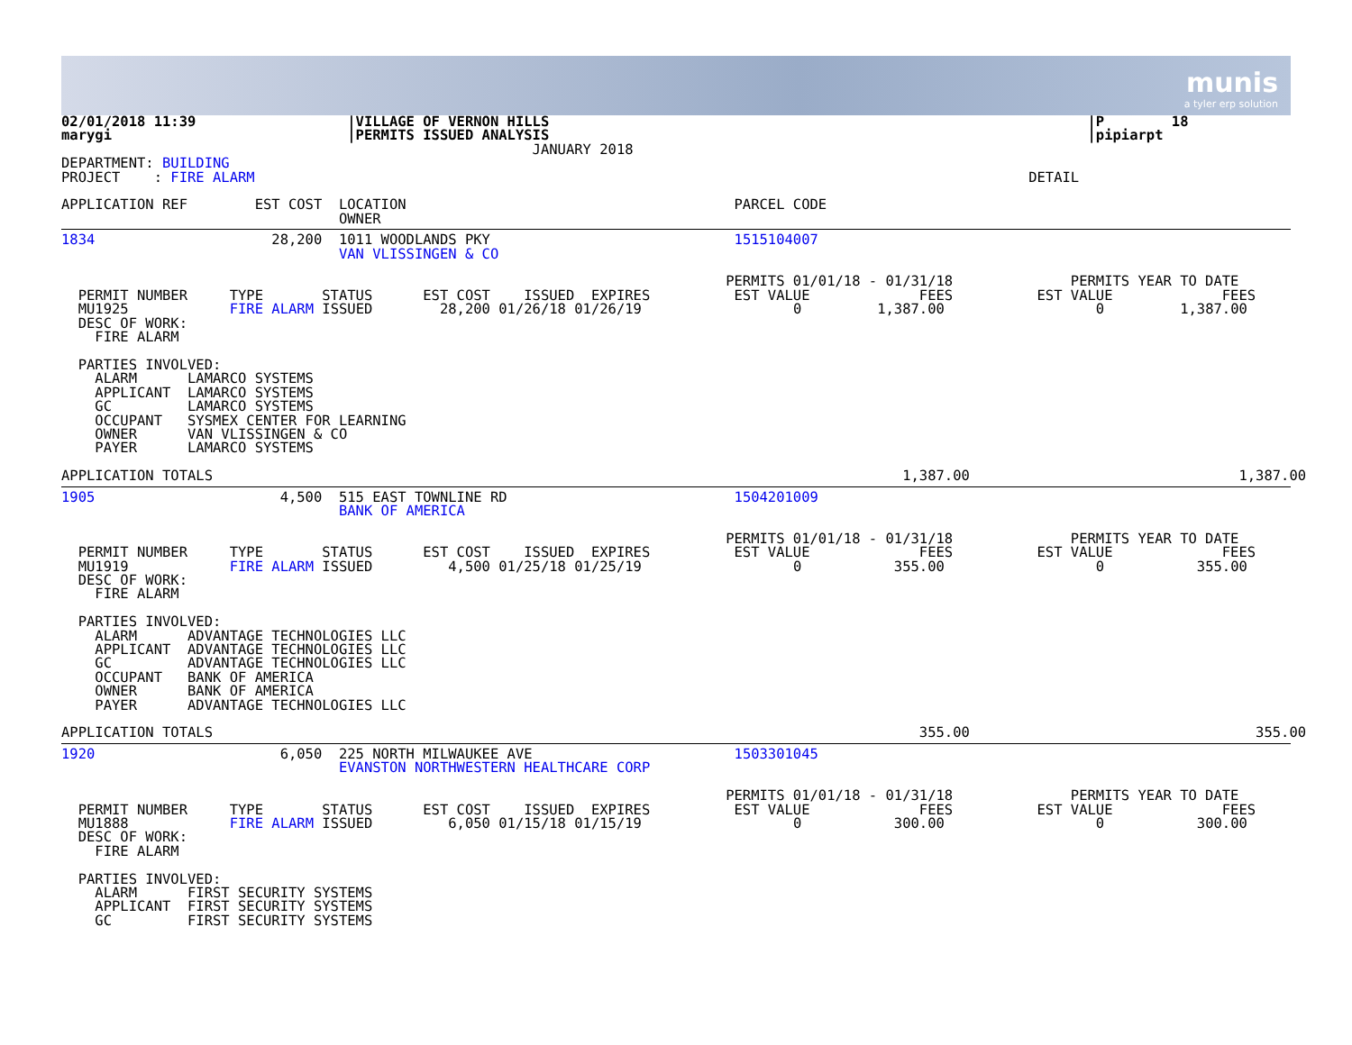munis
a tyler erp solution
02/01/2018 11:39                  |VILLAGE OF VERNON HILLS                                                                |P        18
marygi                            |PERMITS ISSUED ANALYSIS                                                                |pipiarpt
                                                        JANUARY 2018
DEPARTMENT: BUILDING
PROJECT    : FIRE ALARM                                                                                            DETAIL

APPLICATION REF        EST COST  LOCATION                                       PARCEL CODE
                                 OWNER
1834                     28,200  1011 WOODLANDS PKY                             1515104007
                                 VAN VLISSINGEN & CO

                                                                               PERMITS 01/01/18 - 01/31/18              PERMITS YEAR TO DATE
  PERMIT NUMBER     TYPE       STATUS      EST COST    ISSUED  EXPIRES          EST VALUE             FEES          EST VALUE             FEES
  MU1925            FIRE ALARM ISSUED        28,200 01/26/18 01/26/19                  0         1,387.00                  0         1,387.00
  DESC OF WORK:
    FIRE ALARM

  PARTIES INVOLVED:
    ALARM      LAMARCO SYSTEMS
    APPLICANT  LAMARCO SYSTEMS
    GC         LAMARCO SYSTEMS
    OCCUPANT   SYSMEX CENTER FOR LEARNING
    OWNER      VAN VLISSINGEN & CO
    PAYER      LAMARCO SYSTEMS

APPLICATION TOTALS                                                                                  1,387.00                                1,387.00
1905                      4,500  515 EAST TOWNLINE RD                           1504201009
                                 BANK OF AMERICA

                                                                               PERMITS 01/01/18 - 01/31/18              PERMITS YEAR TO DATE
  PERMIT NUMBER     TYPE       STATUS      EST COST    ISSUED  EXPIRES          EST VALUE             FEES          EST VALUE             FEES
  MU1919            FIRE ALARM ISSUED         4,500 01/25/18 01/25/19                  0           355.00                  0           355.00
  DESC OF WORK:
    FIRE ALARM

  PARTIES INVOLVED:
    ALARM      ADVANTAGE TECHNOLOGIES LLC
    APPLICANT  ADVANTAGE TECHNOLOGIES LLC
    GC         ADVANTAGE TECHNOLOGIES LLC
    OCCUPANT   BANK OF AMERICA
    OWNER      BANK OF AMERICA
    PAYER      ADVANTAGE TECHNOLOGIES LLC

APPLICATION TOTALS                                                                                    355.00                                  355.00
1920                      6,050  225 NORTH MILWAUKEE AVE                        1503301045
                                 EVANSTON NORTHWESTERN HEALTHCARE CORP

                                                                               PERMITS 01/01/18 - 01/31/18              PERMITS YEAR TO DATE
  PERMIT NUMBER     TYPE       STATUS      EST COST    ISSUED  EXPIRES          EST VALUE             FEES          EST VALUE             FEES
  MU1888            FIRE ALARM ISSUED         6,050 01/15/18 01/15/19                  0           300.00                  0           300.00
  DESC OF WORK:
    FIRE ALARM

  PARTIES INVOLVED:
    ALARM      FIRST SECURITY SYSTEMS
    APPLICANT  FIRST SECURITY SYSTEMS
    GC         FIRST SECURITY SYSTEMS